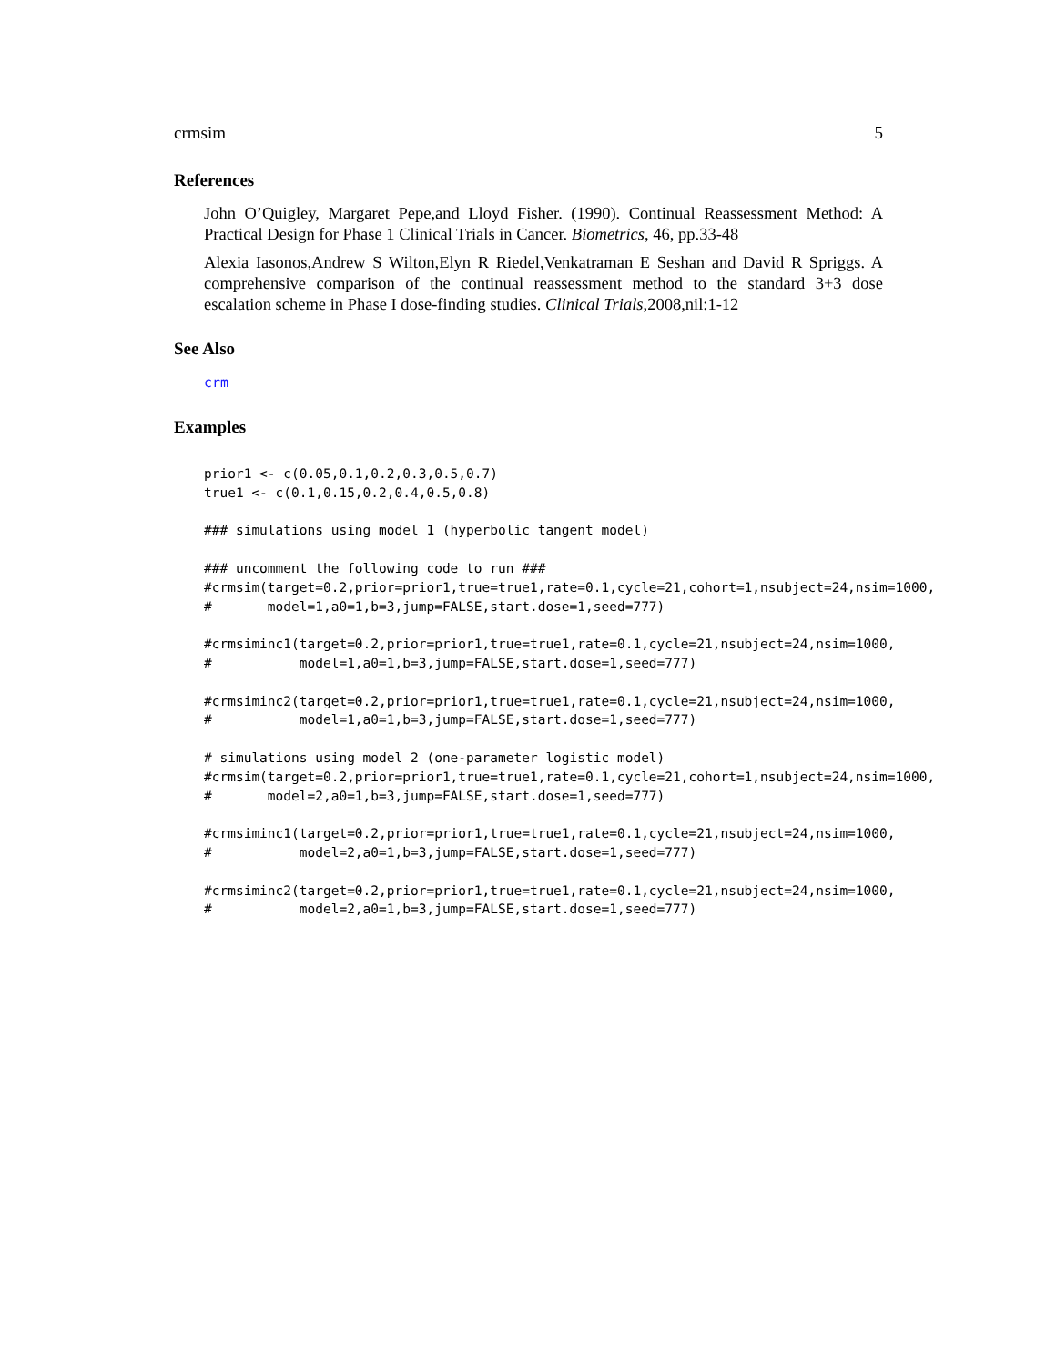crmsim 5
References
John O’Quigley, Margaret Pepe,and Lloyd Fisher. (1990). Continual Reassessment Method: A Practical Design for Phase 1 Clinical Trials in Cancer. Biometrics, 46, pp.33-48
Alexia Iasonos,Andrew S Wilton,Elyn R Riedel,Venkatraman E Seshan and David R Spriggs. A comprehensive comparison of the continual reassessment method to the standard 3+3 dose escalation scheme in Phase I dose-finding studies. Clinical Trials,2008,nil:1-12
See Also
crm
Examples
prior1 <- c(0.05,0.1,0.2,0.3,0.5,0.7)
true1 <- c(0.1,0.15,0.2,0.4,0.5,0.8)

### simulations using model 1 (hyperbolic tangent model)

### uncomment the following code to run ###
#crmsim(target=0.2,prior=prior1,true=true1,rate=0.1,cycle=21,cohort=1,nsubject=24,nsim=1000,
#       model=1,a0=1,b=3,jump=FALSE,start.dose=1,seed=777)

#crmsiminc1(target=0.2,prior=prior1,true=true1,rate=0.1,cycle=21,nsubject=24,nsim=1000,
#           model=1,a0=1,b=3,jump=FALSE,start.dose=1,seed=777)

#crmsiminc2(target=0.2,prior=prior1,true=true1,rate=0.1,cycle=21,nsubject=24,nsim=1000,
#           model=1,a0=1,b=3,jump=FALSE,start.dose=1,seed=777)

# simulations using model 2 (one-parameter logistic model)
#crmsim(target=0.2,prior=prior1,true=true1,rate=0.1,cycle=21,cohort=1,nsubject=24,nsim=1000,
#       model=2,a0=1,b=3,jump=FALSE,start.dose=1,seed=777)

#crmsiminc1(target=0.2,prior=prior1,true=true1,rate=0.1,cycle=21,nsubject=24,nsim=1000,
#           model=2,a0=1,b=3,jump=FALSE,start.dose=1,seed=777)

#crmsiminc2(target=0.2,prior=prior1,true=true1,rate=0.1,cycle=21,nsubject=24,nsim=1000,
#           model=2,a0=1,b=3,jump=FALSE,start.dose=1,seed=777)